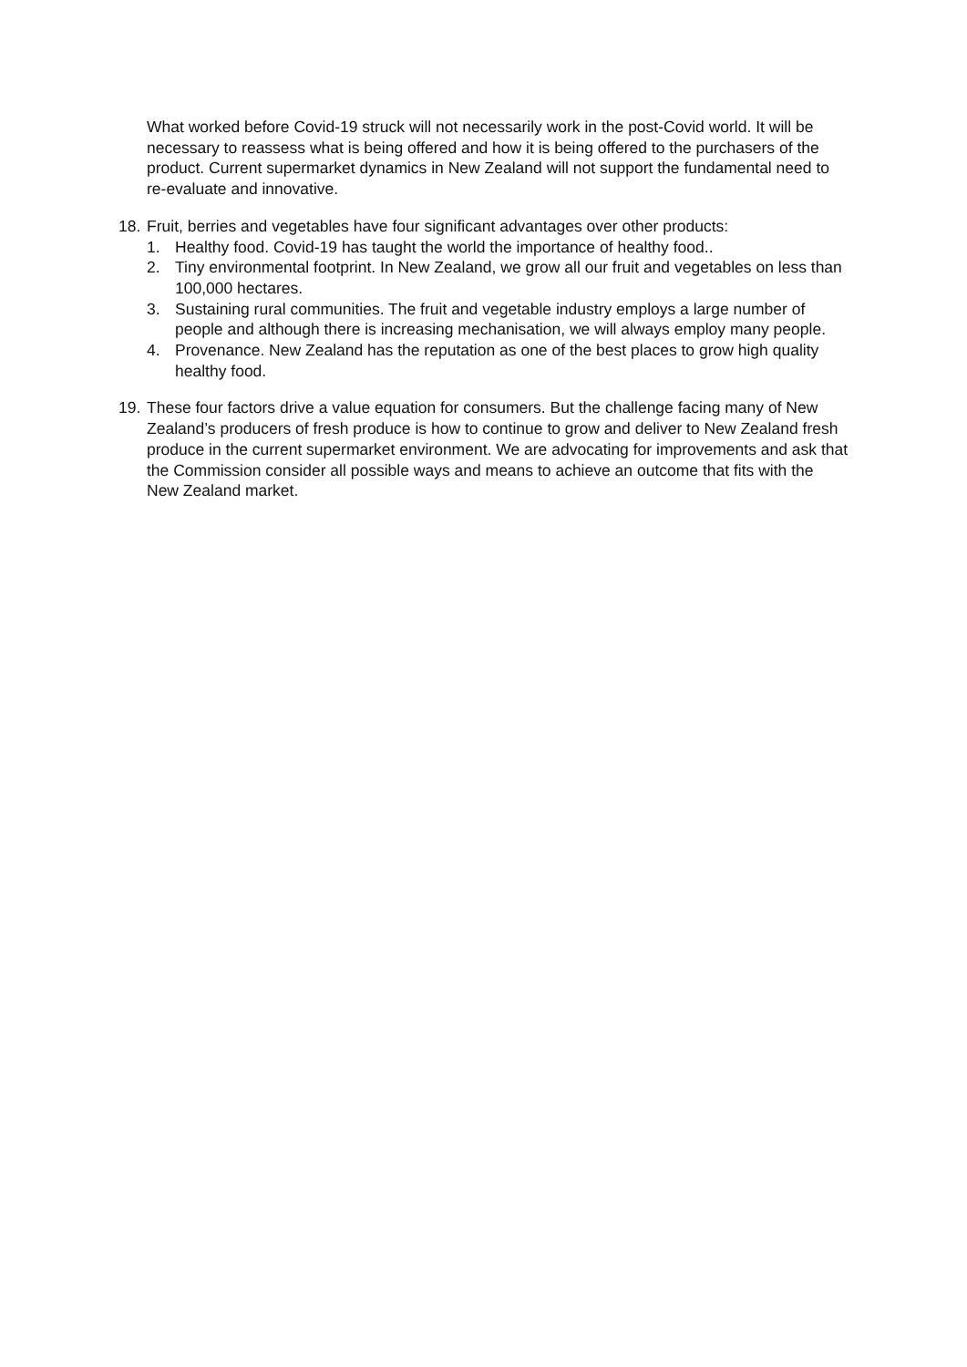What worked before Covid-19 struck will not necessarily work in the post-Covid world. It will be necessary to reassess what is being offered and how it is being offered to the purchasers of the product. Current supermarket dynamics in New Zealand will not support the fundamental need to re-evaluate and innovative.
18. Fruit, berries and vegetables have four significant advantages over other products:
1. Healthy food. Covid-19 has taught the world the importance of healthy food..
2. Tiny environmental footprint. In New Zealand, we grow all our fruit and vegetables on less than 100,000 hectares.
3. Sustaining rural communities. The fruit and vegetable industry employs a large number of people and although there is increasing mechanisation, we will always employ many people.
4. Provenance. New Zealand has the reputation as one of the best places to grow high quality healthy food.
19. These four factors drive a value equation for consumers. But the challenge facing many of New Zealand’s producers of fresh produce is how to continue to grow and deliver to New Zealand fresh produce in the current supermarket environment. We are advocating for improvements and ask that the Commission consider all possible ways and means to achieve an outcome that fits with the New Zealand market.